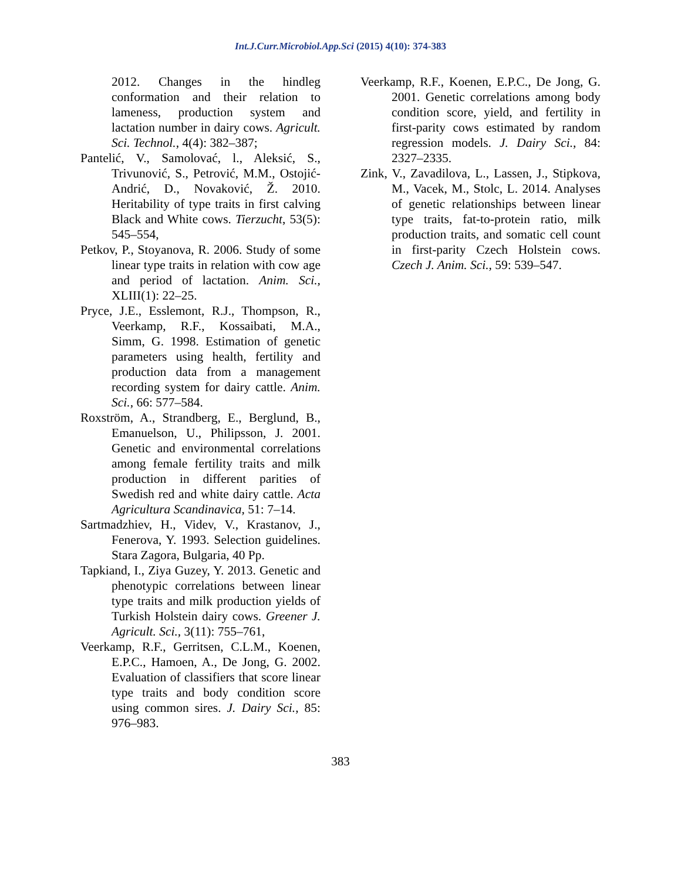Int.J.Curr.Microbiol.App.Sci (2015) 4(10): 374-383
2012. Changes in the hindleg conformation and their relation to lameness, production system and lactation number in dairy cows. Agricult. Sci. Technol., 4(4): 382–387;
Pantelić, V., Samolovać, l., Aleksić, S., Trivunović, S., Petrović, M.M., Ostojić-Andrić, D., Novaković, Ž. 2010. Heritability of type traits in first calving Black and White cows. Tierzucht, 53(5): 545–554,
Petkov, P., Stoyanova, R. 2006. Study of some linear type traits in relation with cow age and period of lactation. Anim. Sci., XLIII(1): 22–25.
Pryce, J.E., Esslemont, R.J., Thompson, R., Veerkamp, R.F., Kossaibati, M.A., Simm, G. 1998. Estimation of genetic parameters using health, fertility and production data from a management recording system for dairy cattle. Anim. Sci., 66: 577–584.
Roxström, A., Strandberg, E., Berglund, B., Emanuelson, U., Philipsson, J. 2001. Genetic and environmental correlations among female fertility traits and milk production in different parities of Swedish red and white dairy cattle. Acta Agricultura Scandinavica, 51: 7–14.
Sartmadzhiev, H., Videv, V., Krastanov, J., Fenerova, Y. 1993. Selection guidelines. Stara Zagora, Bulgaria, 40 Pp.
Tapkiand, I., Ziya Guzey, Y. 2013. Genetic and phenotypic correlations between linear type traits and milk production yields of Turkish Holstein dairy cows. Greener J. Agricult. Sci., 3(11): 755–761,
Veerkamp, R.F., Gerritsen, C.L.M., Koenen, E.P.C., Hamoen, A., De Jong, G. 2002. Evaluation of classifiers that score linear type traits and body condition score using common sires. J. Dairy Sci., 85: 976–983.
Veerkamp, R.F., Koenen, E.P.C., De Jong, G. 2001. Genetic correlations among body condition score, yield, and fertility in first-parity cows estimated by random regression models. J. Dairy Sci., 84: 2327–2335.
Zink, V., Zavadilova, L., Lassen, J., Stipkova, M., Vacek, M., Stolc, L. 2014. Analyses of genetic relationships between linear type traits, fat-to-protein ratio, milk production traits, and somatic cell count in first-parity Czech Holstein cows. Czech J. Anim. Sci., 59: 539–547.
383